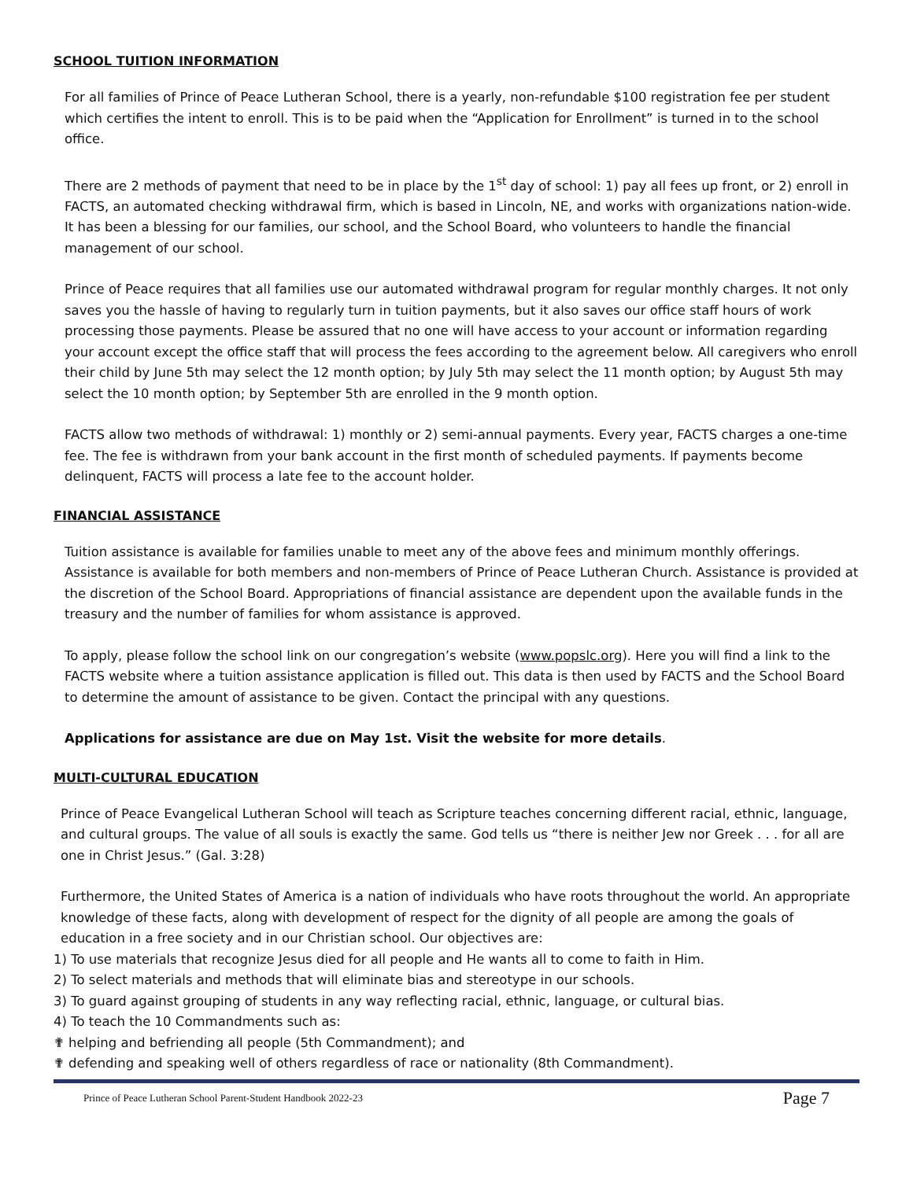SCHOOL TUITION INFORMATION
For all families of Prince of Peace Lutheran School, there is a yearly, non-refundable $100 registration fee per student which certifies the intent to enroll. This is to be paid when the “Application for Enrollment” is turned in to the school office.
There are 2 methods of payment that need to be in place by the 1<sup>st</sup> day of school: 1) pay all fees up front, or 2) enroll in FACTS, an automated checking withdrawal firm, which is based in Lincoln, NE, and works with organizations nation-wide. It has been a blessing for our families, our school, and the School Board, who volunteers to handle the financial management of our school.
Prince of Peace requires that all families use our automated withdrawal program for regular monthly charges. It not only saves you the hassle of having to regularly turn in tuition payments, but it also saves our office staff hours of work processing those payments. Please be assured that no one will have access to your account or information regarding your account except the office staff that will process the fees according to the agreement below. All caregivers who enroll their child by June 5th may select the 12 month option; by July 5th may select the 11 month option; by August 5th may select the 10 month option; by September 5th are enrolled in the 9 month option.
FACTS allow two methods of withdrawal: 1) monthly or 2) semi-annual payments. Every year, FACTS charges a one-time fee. The fee is withdrawn from your bank account in the first month of scheduled payments. If payments become delinquent, FACTS will process a late fee to the account holder.
FINANCIAL ASSISTANCE
Tuition assistance is available for families unable to meet any of the above fees and minimum monthly offerings. Assistance is available for both members and non-members of Prince of Peace Lutheran Church. Assistance is provided at the discretion of the School Board. Appropriations of financial assistance are dependent upon the available funds in the treasury and the number of families for whom assistance is approved.
To apply, please follow the school link on our congregation’s website (www.popslc.org). Here you will find a link to the FACTS website where a tuition assistance application is filled out. This data is then used by FACTS and the School Board to determine the amount of assistance to be given. Contact the principal with any questions.
Applications for assistance are due on May 1st. Visit the website for more details.
MULTI-CULTURAL EDUCATION
Prince of Peace Evangelical Lutheran School will teach as Scripture teaches concerning different racial, ethnic, language, and cultural groups. The value of all souls is exactly the same. God tells us “there is neither Jew nor Greek . . . for all are one in Christ Jesus.” (Gal. 3:28)
Furthermore, the United States of America is a nation of individuals who have roots throughout the world. An appropriate knowledge of these facts, along with development of respect for the dignity of all people are among the goals of education in a free society and in our Christian school. Our objectives are:
1) To use materials that recognize Jesus died for all people and He wants all to come to faith in Him.
2) To select materials and methods that will eliminate bias and stereotype in our schools.
3) To guard against grouping of students in any way reflecting racial, ethnic, language, or cultural bias.
4) To teach the 10 Commandments such as:
✟ helping and befriending all people (5th Commandment); and
✟ defending and speaking well of others regardless of race or nationality (8th Commandment).
Prince of Peace Lutheran School Parent-Student Handbook 2022-23 Page 7